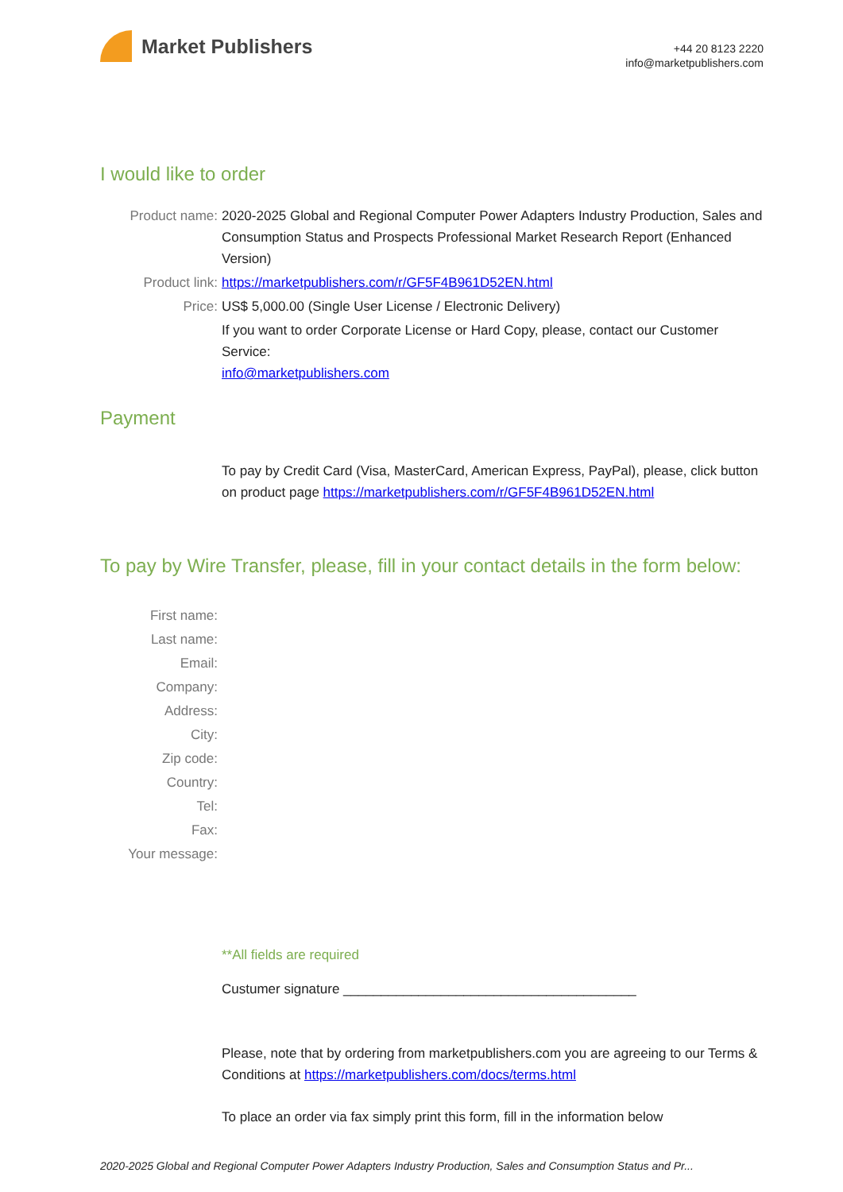Market Publishers
+44 20 8123 2220
info@marketpublishers.com
I would like to order
Product name: 2020-2025 Global and Regional Computer Power Adapters Industry Production, Sales and Consumption Status and Prospects Professional Market Research Report (Enhanced Version)
Product link: https://marketpublishers.com/r/GF5F4B961D52EN.html
Price: US$ 5,000.00 (Single User License / Electronic Delivery)
If you want to order Corporate License or Hard Copy, please, contact our Customer Service:
info@marketpublishers.com
Payment
To pay by Credit Card (Visa, MasterCard, American Express, PayPal), please, click button on product page https://marketpublishers.com/r/GF5F4B961D52EN.html
To pay by Wire Transfer, please, fill in your contact details in the form below:
First name:
Last name:
Email:
Company:
Address:
City:
Zip code:
Country:
Tel:
Fax:
Your message:
**All fields are required
Custumer signature _______________________________________
Please, note that by ordering from marketpublishers.com you are agreeing to our Terms & Conditions at https://marketpublishers.com/docs/terms.html
To place an order via fax simply print this form, fill in the information below
2020-2025 Global and Regional Computer Power Adapters Industry Production, Sales and Consumption Status and Pr...